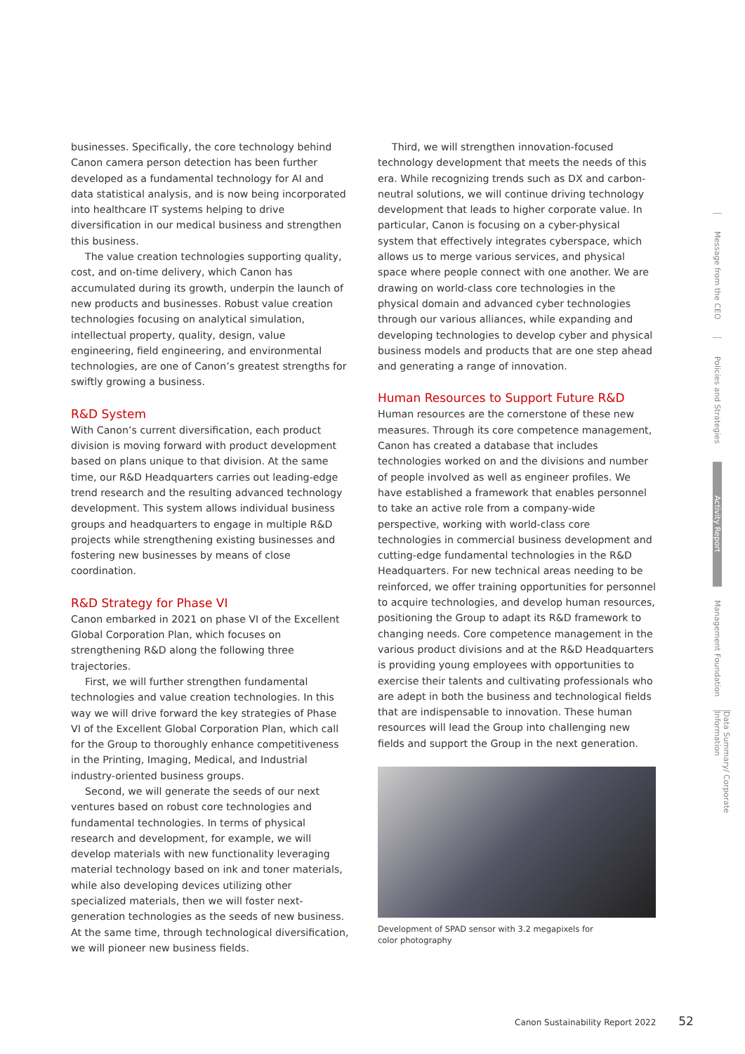businesses. Specifically, the core technology behind Canon camera person detection has been further developed as a fundamental technology for AI and data statistical analysis, and is now being incorporated into healthcare IT systems helping to drive diversification in our medical business and strengthen this business.
The value creation technologies supporting quality, cost, and on-time delivery, which Canon has accumulated during its growth, underpin the launch of new products and businesses. Robust value creation technologies focusing on analytical simulation, intellectual property, quality, design, value engineering, field engineering, and environmental technologies, are one of Canon’s greatest strengths for swiftly growing a business.
R&D System
With Canon’s current diversification, each product division is moving forward with product development based on plans unique to that division. At the same time, our R&D Headquarters carries out leading-edge trend research and the resulting advanced technology development. This system allows individual business groups and headquarters to engage in multiple R&D projects while strengthening existing businesses and fostering new businesses by means of close coordination.
R&D Strategy for Phase VI
Canon embarked in 2021 on phase VI of the Excellent Global Corporation Plan, which focuses on strengthening R&D along the following three trajectories.
First, we will further strengthen fundamental technologies and value creation technologies. In this way we will drive forward the key strategies of Phase VI of the Excellent Global Corporation Plan, which call for the Group to thoroughly enhance competitiveness in the Printing, Imaging, Medical, and Industrial industry-oriented business groups.
Second, we will generate the seeds of our next ventures based on robust core technologies and fundamental technologies. In terms of physical research and development, for example, we will develop materials with new functionality leveraging material technology based on ink and toner materials, while also developing devices utilizing other specialized materials, then we will foster next-generation technologies as the seeds of new business. At the same time, through technological diversification, we will pioneer new business fields.
Third, we will strengthen innovation-focused technology development that meets the needs of this era. While recognizing trends such as DX and carbon-neutral solutions, we will continue driving technology development that leads to higher corporate value. In particular, Canon is focusing on a cyber-physical system that effectively integrates cyberspace, which allows us to merge various services, and physical space where people connect with one another. We are drawing on world-class core technologies in the physical domain and advanced cyber technologies through our various alliances, while expanding and developing technologies to develop cyber and physical business models and products that are one step ahead and generating a range of innovation.
Human Resources to Support Future R&D
Human resources are the cornerstone of these new measures. Through its core competence management, Canon has created a database that includes technologies worked on and the divisions and number of people involved as well as engineer profiles. We have established a framework that enables personnel to take an active role from a company-wide perspective, working with world-class core technologies in commercial business development and cutting-edge fundamental technologies in the R&D Headquarters. For new technical areas needing to be reinforced, we offer training opportunities for personnel to acquire technologies, and develop human resources, positioning the Group to adapt its R&D framework to changing needs. Core competence management in the various product divisions and at the R&D Headquarters is providing young employees with opportunities to exercise their talents and cultivating professionals who are adept in both the business and technological fields that are indispensable to innovation. These human resources will lead the Group into challenging new fields and support the Group in the next generation.
Development of SPAD sensor with 3.2 megapixels for
color photography
Message from the CEO
Policies and Strategies
Activity Report
Management Foundation
Data Summary/ Corporate Information
Canon Sustainability Report 2022 52